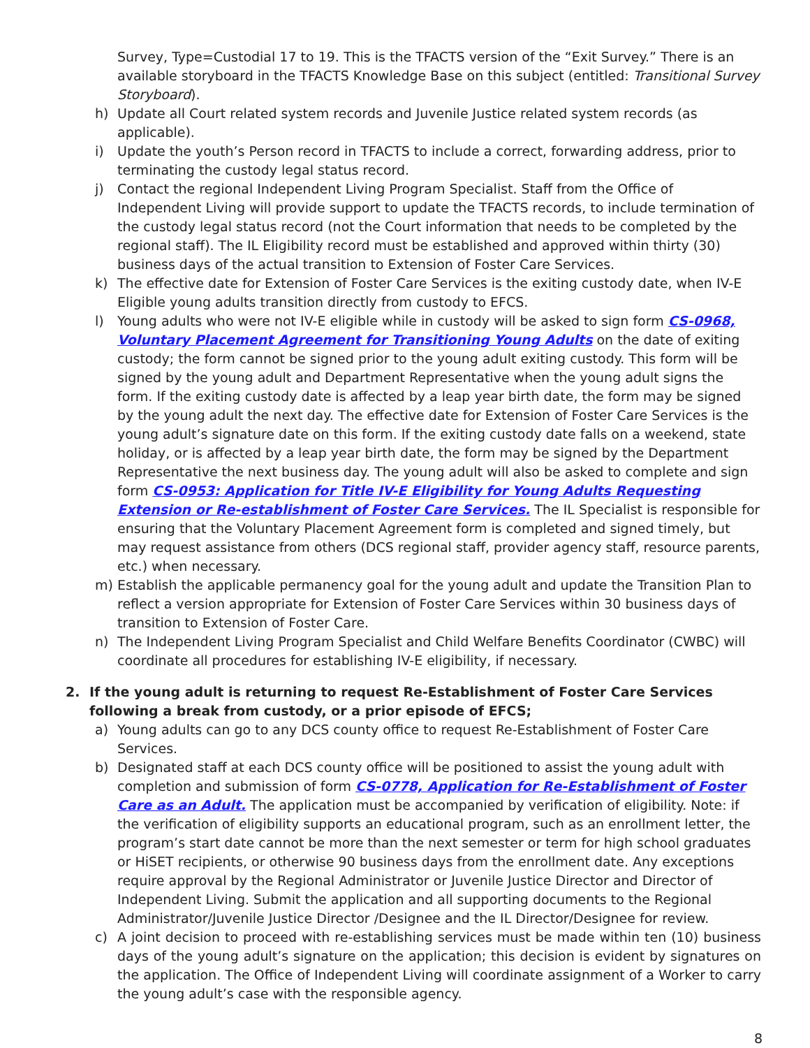Survey, Type=Custodial 17 to 19. This is the TFACTS version of the “Exit Survey.” There is an available storyboard in the TFACTS Knowledge Base on this subject (entitled: Transitional Survey Storyboard).
h) Update all Court related system records and Juvenile Justice related system records (as applicable).
i) Update the youth’s Person record in TFACTS to include a correct, forwarding address, prior to terminating the custody legal status record.
j) Contact the regional Independent Living Program Specialist. Staff from the Office of Independent Living will provide support to update the TFACTS records, to include termination of the custody legal status record (not the Court information that needs to be completed by the regional staff). The IL Eligibility record must be established and approved within thirty (30) business days of the actual transition to Extension of Foster Care Services.
k) The effective date for Extension of Foster Care Services is the exiting custody date, when IV-E Eligible young adults transition directly from custody to EFCS.
l) Young adults who were not IV-E eligible while in custody will be asked to sign form CS-0968, Voluntary Placement Agreement for Transitioning Young Adults on the date of exiting custody; the form cannot be signed prior to the young adult exiting custody. This form will be signed by the young adult and Department Representative when the young adult signs the form. If the exiting custody date is affected by a leap year birth date, the form may be signed by the young adult the next day. The effective date for Extension of Foster Care Services is the young adult’s signature date on this form. If the exiting custody date falls on a weekend, state holiday, or is affected by a leap year birth date, the form may be signed by the Department Representative the next business day. The young adult will also be asked to complete and sign form CS-0953: Application for Title IV-E Eligibility for Young Adults Requesting Extension or Re-establishment of Foster Care Services. The IL Specialist is responsible for ensuring that the Voluntary Placement Agreement form is completed and signed timely, but may request assistance from others (DCS regional staff, provider agency staff, resource parents, etc.) when necessary.
m) Establish the applicable permanency goal for the young adult and update the Transition Plan to reflect a version appropriate for Extension of Foster Care Services within 30 business days of transition to Extension of Foster Care.
n) The Independent Living Program Specialist and Child Welfare Benefits Coordinator (CWBC) will coordinate all procedures for establishing IV-E eligibility, if necessary.
2. If the young adult is returning to request Re-Establishment of Foster Care Services following a break from custody, or a prior episode of EFCS;
a) Young adults can go to any DCS county office to request Re-Establishment of Foster Care Services.
b) Designated staff at each DCS county office will be positioned to assist the young adult with completion and submission of form CS-0778, Application for Re-Establishment of Foster Care as an Adult. The application must be accompanied by verification of eligibility. Note: if the verification of eligibility supports an educational program, such as an enrollment letter, the program’s start date cannot be more than the next semester or term for high school graduates or HiSET recipients, or otherwise 90 business days from the enrollment date. Any exceptions require approval by the Regional Administrator or Juvenile Justice Director and Director of Independent Living. Submit the application and all supporting documents to the Regional Administrator/Juvenile Justice Director /Designee and the IL Director/Designee for review.
c) A joint decision to proceed with re-establishing services must be made within ten (10) business days of the young adult’s signature on the application; this decision is evident by signatures on the application. The Office of Independent Living will coordinate assignment of a Worker to carry the young adult’s case with the responsible agency.
8